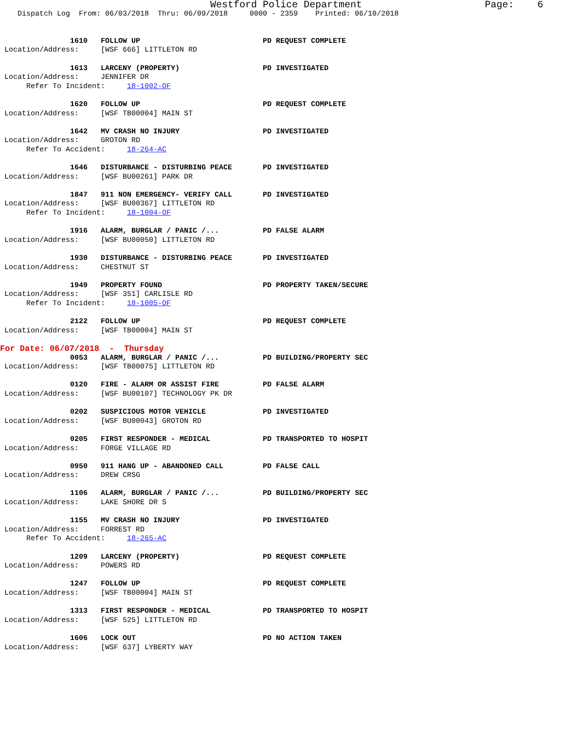Westford Police Department                     Page:    6
    Dispatch Log  From: 06/03/2018  Thru: 06/09/2018     0000 - 2359    Printed: 06/10/2018


                1610   FOLLOW UP                            PD REQUEST COMPLETE
 Location/Address:     [WSF 666] LITTLETON RD

                1613   LARCENY (PROPERTY)                   PD INVESTIGATED
 Location/Address:     JENNIFER DR
      Refer To Incident:     18-1002-OF

                1620   FOLLOW UP                            PD REQUEST COMPLETE
 Location/Address:     [WSF TB00004] MAIN ST

                1642   MV CRASH NO INJURY                   PD INVESTIGATED
 Location/Address:     GROTON RD
      Refer To Accident:     18-264-AC

                1646   DISTURBANCE - DISTURBING PEACE       PD INVESTIGATED
 Location/Address:     [WSF BU00261] PARK DR

                1847   911 NON EMERGENCY- VERIFY CALL       PD INVESTIGATED
 Location/Address:     [WSF BU00367] LITTLETON RD
      Refer To Incident:     18-1004-OF

                1916   ALARM, BURGLAR / PANIC /...          PD FALSE ALARM
 Location/Address:     [WSF BU00050] LITTLETON RD

                1930   DISTURBANCE - DISTURBING PEACE       PD INVESTIGATED
 Location/Address:     CHESTNUT ST

                1949   PROPERTY FOUND                       PD PROPERTY TAKEN/SECURE
 Location/Address:     [WSF 351] CARLISLE RD
      Refer To Incident:     18-1005-OF

                2122   FOLLOW UP                            PD REQUEST COMPLETE
 Location/Address:     [WSF TB00004] MAIN ST
For Date: 06/07/2018  -  Thursday
                0053   ALARM, BURGLAR / PANIC /...          PD BUILDING/PROPERTY SEC
 Location/Address:     [WSF TB00075] LITTLETON RD

                0120   FIRE - ALARM OR ASSIST FIRE          PD FALSE ALARM
 Location/Address:     [WSF BU00107] TECHNOLOGY PK DR

                0202   SUSPICIOUS MOTOR VEHICLE             PD INVESTIGATED
 Location/Address:     [WSF BU00043] GROTON RD

                0205   FIRST RESPONDER - MEDICAL            PD TRANSPORTED TO HOSPIT
 Location/Address:     FORGE VILLAGE RD

                0950   911 HANG UP - ABANDONED CALL         PD FALSE CALL
 Location/Address:     DREW CRSG

                1106   ALARM, BURGLAR / PANIC /...          PD BUILDING/PROPERTY SEC
 Location/Address:     LAKE SHORE DR S

                1155   MV CRASH NO INJURY                   PD INVESTIGATED
 Location/Address:     FORREST RD
      Refer To Accident:     18-265-AC

                1209   LARCENY (PROPERTY)                   PD REQUEST COMPLETE
 Location/Address:     POWERS RD

                1247   FOLLOW UP                            PD REQUEST COMPLETE
 Location/Address:     [WSF TB00004] MAIN ST

                1313   FIRST RESPONDER - MEDICAL            PD TRANSPORTED TO HOSPIT
 Location/Address:     [WSF 525] LITTLETON RD

                1606   LOCK OUT                             PD NO ACTION TAKEN
 Location/Address:     [WSF 637] LYBERTY WAY